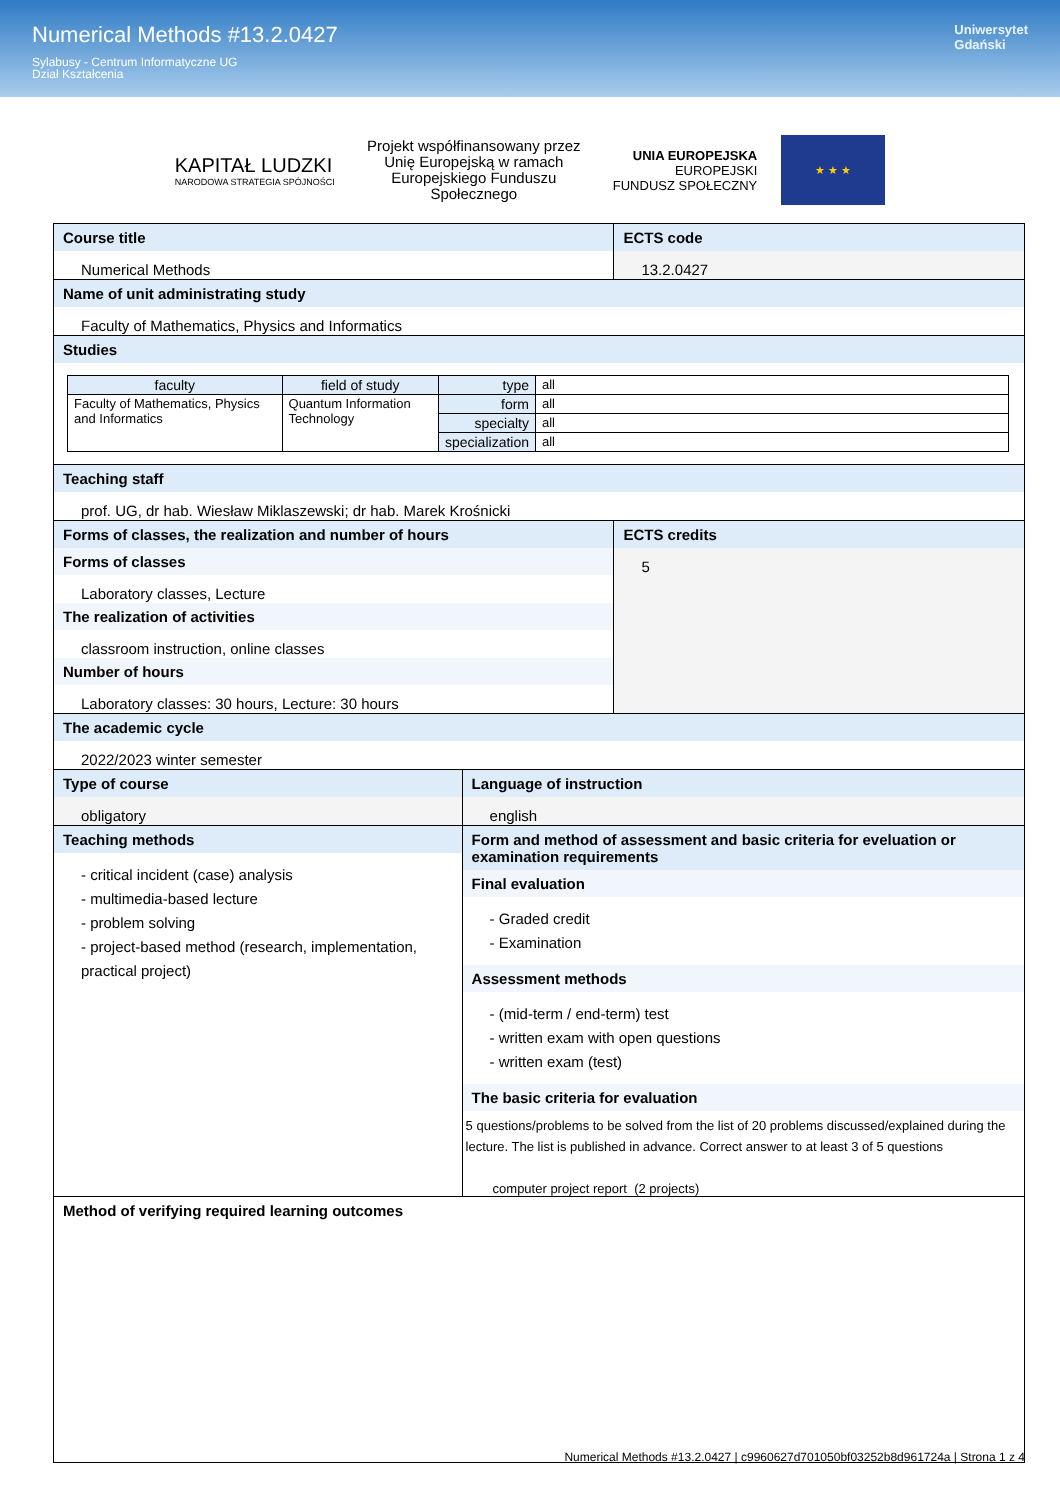Numerical Methods #13.2.0427
Sylabusy - Centrum Informatyczne UG
Dział Kształcenia
Uniwersytet
Gdański
KAPITAŁ LUDZKI
NARODOWA STRATEGIA SPÓJNOŚCI
Projekt współfinansowany przez Unię Europejską w ramach Europejskiego Funduszu Społecznego
UNIA EUROPEJSKA
EUROPEJSKI
FUNDUSZ SPOŁECZNY
★ ★ ★
Course title
Numerical Methods
ECTS code
13.2.0427
Name of unit administrating study
Faculty of Mathematics, Physics and Informatics
Studies
| faculty | field of study | type | all |
| Faculty of Mathematics, Physics and Informatics | Quantum Information Technology | form | all |
| | | specialty | all |
| | | specialization | all |
Teaching staff
prof. UG, dr hab. Wiesław Miklaszewski; dr hab. Marek Krośnicki
Forms of classes, the realization and number of hours
Forms of classes
Laboratory classes, Lecture
The realization of activities
classroom instruction, online classes
Number of hours
Laboratory classes: 30 hours, Lecture: 30 hours
ECTS credits
5
The academic cycle
2022/2023 winter semester
Type of course
obligatory
Language of instruction
english
Teaching methods
- critical incident (case) analysis
- multimedia-based lecture
- problem solving
- project-based method (research, implementation, practical project)
Form and method of assessment and basic criteria for eveluation or examination requirements
Final evaluation
- Graded credit
- Examination
Assessment methods
- (mid-term / end-term) test
- written exam with open questions
- written exam (test)
The basic criteria for evaluation
5 questions/problems to be solved from the list of 20 problems discussed/explained during the lecture. The list is published in advance. Correct answer to at least 3 of 5 questions
computer project report (2 projects)
Method of verifying required learning outcomes
Numerical Methods #13.2.0427 | c9960627d701050bf03252b8d961724a | Strona 1 z 4